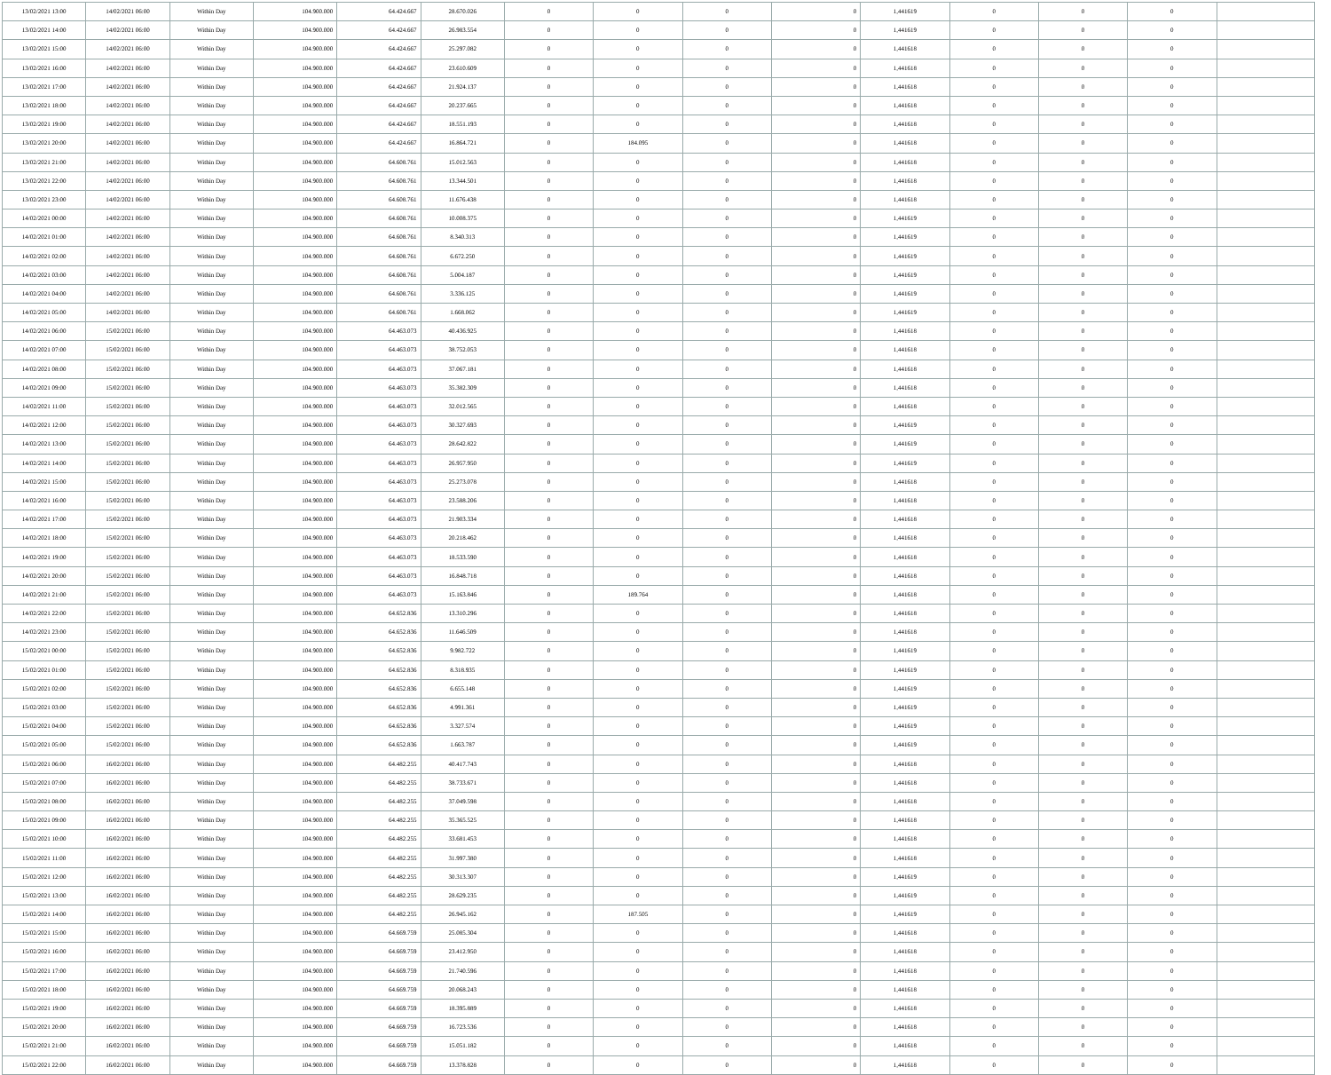| 13/02/2021 13:00 | 14/02/2021 06:00 | Within Day | 104.900.000 | 64.424.667 | 28.670.026 | 0 | 0 | 0 | 0 | 1,441619 | 0 | 0 | 0 | |
| 13/02/2021 14:00 | 14/02/2021 06:00 | Within Day | 104.900.000 | 64.424.667 | 26.983.554 | 0 | 0 | 0 | 0 | 1,441619 | 0 | 0 | 0 | |
| 13/02/2021 15:00 | 14/02/2021 06:00 | Within Day | 104.900.000 | 64.424.667 | 25.297.082 | 0 | 0 | 0 | 0 | 1,441618 | 0 | 0 | 0 | |
| 13/02/2021 16:00 | 14/02/2021 06:00 | Within Day | 104.900.000 | 64.424.667 | 23.610.609 | 0 | 0 | 0 | 0 | 1,441618 | 0 | 0 | 0 | |
| 13/02/2021 17:00 | 14/02/2021 06:00 | Within Day | 104.900.000 | 64.424.667 | 21.924.137 | 0 | 0 | 0 | 0 | 1,441618 | 0 | 0 | 0 | |
| 13/02/2021 18:00 | 14/02/2021 06:00 | Within Day | 104.900.000 | 64.424.667 | 20.237.665 | 0 | 0 | 0 | 0 | 1,441618 | 0 | 0 | 0 | |
| 13/02/2021 19:00 | 14/02/2021 06:00 | Within Day | 104.900.000 | 64.424.667 | 18.551.193 | 0 | 0 | 0 | 0 | 1,441618 | 0 | 0 | 0 | |
| 13/02/2021 20:00 | 14/02/2021 06:00 | Within Day | 104.900.000 | 64.424.667 | 16.864.721 | 0 | 184.095 | 0 | 0 | 1,441618 | 0 | 0 | 0 | |
| 13/02/2021 21:00 | 14/02/2021 06:00 | Within Day | 104.900.000 | 64.608.761 | 15.012.563 | 0 | 0 | 0 | 0 | 1,441618 | 0 | 0 | 0 | |
| 13/02/2021 22:00 | 14/02/2021 06:00 | Within Day | 104.900.000 | 64.608.761 | 13.344.501 | 0 | 0 | 0 | 0 | 1,441618 | 0 | 0 | 0 | |
| 13/02/2021 23:00 | 14/02/2021 06:00 | Within Day | 104.900.000 | 64.608.761 | 11.676.438 | 0 | 0 | 0 | 0 | 1,441618 | 0 | 0 | 0 | |
| 14/02/2021 00:00 | 14/02/2021 06:00 | Within Day | 104.900.000 | 64.608.761 | 10.008.375 | 0 | 0 | 0 | 0 | 1,441619 | 0 | 0 | 0 | |
| 14/02/2021 01:00 | 14/02/2021 06:00 | Within Day | 104.900.000 | 64.608.761 | 8.340.313 | 0 | 0 | 0 | 0 | 1,441619 | 0 | 0 | 0 | |
| 14/02/2021 02:00 | 14/02/2021 06:00 | Within Day | 104.900.000 | 64.608.761 | 6.672.250 | 0 | 0 | 0 | 0 | 1,441619 | 0 | 0 | 0 | |
| 14/02/2021 03:00 | 14/02/2021 06:00 | Within Day | 104.900.000 | 64.608.761 | 5.004.187 | 0 | 0 | 0 | 0 | 1,441619 | 0 | 0 | 0 | |
| 14/02/2021 04:00 | 14/02/2021 06:00 | Within Day | 104.900.000 | 64.608.761 | 3.336.125 | 0 | 0 | 0 | 0 | 1,441619 | 0 | 0 | 0 | |
| 14/02/2021 05:00 | 14/02/2021 06:00 | Within Day | 104.900.000 | 64.608.761 | 1.668.062 | 0 | 0 | 0 | 0 | 1,441619 | 0 | 0 | 0 | |
| 14/02/2021 06:00 | 15/02/2021 06:00 | Within Day | 104.900.000 | 64.463.073 | 40.436.925 | 0 | 0 | 0 | 0 | 1,441618 | 0 | 0 | 0 | |
| 14/02/2021 07:00 | 15/02/2021 06:00 | Within Day | 104.900.000 | 64.463.073 | 38.752.053 | 0 | 0 | 0 | 0 | 1,441618 | 0 | 0 | 0 | |
| 14/02/2021 08:00 | 15/02/2021 06:00 | Within Day | 104.900.000 | 64.463.073 | 37.067.181 | 0 | 0 | 0 | 0 | 1,441618 | 0 | 0 | 0 | |
| 14/02/2021 09:00 | 15/02/2021 06:00 | Within Day | 104.900.000 | 64.463.073 | 35.382.309 | 0 | 0 | 0 | 0 | 1,441618 | 0 | 0 | 0 | |
| 14/02/2021 11:00 | 15/02/2021 06:00 | Within Day | 104.900.000 | 64.463.073 | 32.012.565 | 0 | 0 | 0 | 0 | 1,441618 | 0 | 0 | 0 | |
| 14/02/2021 12:00 | 15/02/2021 06:00 | Within Day | 104.900.000 | 64.463.073 | 30.327.693 | 0 | 0 | 0 | 0 | 1,441619 | 0 | 0 | 0 | |
| 14/02/2021 13:00 | 15/02/2021 06:00 | Within Day | 104.900.000 | 64.463.073 | 28.642.822 | 0 | 0 | 0 | 0 | 1,441619 | 0 | 0 | 0 | |
| 14/02/2021 14:00 | 15/02/2021 06:00 | Within Day | 104.900.000 | 64.463.073 | 26.957.950 | 0 | 0 | 0 | 0 | 1,441619 | 0 | 0 | 0 | |
| 14/02/2021 15:00 | 15/02/2021 06:00 | Within Day | 104.900.000 | 64.463.073 | 25.273.078 | 0 | 0 | 0 | 0 | 1,441618 | 0 | 0 | 0 | |
| 14/02/2021 16:00 | 15/02/2021 06:00 | Within Day | 104.900.000 | 64.463.073 | 23.588.206 | 0 | 0 | 0 | 0 | 1,441618 | 0 | 0 | 0 | |
| 14/02/2021 17:00 | 15/02/2021 06:00 | Within Day | 104.900.000 | 64.463.073 | 21.903.334 | 0 | 0 | 0 | 0 | 1,441618 | 0 | 0 | 0 | |
| 14/02/2021 18:00 | 15/02/2021 06:00 | Within Day | 104.900.000 | 64.463.073 | 20.218.462 | 0 | 0 | 0 | 0 | 1,441618 | 0 | 0 | 0 | |
| 14/02/2021 19:00 | 15/02/2021 06:00 | Within Day | 104.900.000 | 64.463.073 | 18.533.590 | 0 | 0 | 0 | 0 | 1,441618 | 0 | 0 | 0 | |
| 14/02/2021 20:00 | 15/02/2021 06:00 | Within Day | 104.900.000 | 64.463.073 | 16.848.718 | 0 | 0 | 0 | 0 | 1,441618 | 0 | 0 | 0 | |
| 14/02/2021 21:00 | 15/02/2021 06:00 | Within Day | 104.900.000 | 64.463.073 | 15.163.846 | 0 | 189.764 | 0 | 0 | 1,441618 | 0 | 0 | 0 | |
| 14/02/2021 22:00 | 15/02/2021 06:00 | Within Day | 104.900.000 | 64.652.836 | 13.310.296 | 0 | 0 | 0 | 0 | 1,441618 | 0 | 0 | 0 | |
| 14/02/2021 23:00 | 15/02/2021 06:00 | Within Day | 104.900.000 | 64.652.836 | 11.646.509 | 0 | 0 | 0 | 0 | 1,441618 | 0 | 0 | 0 | |
| 15/02/2021 00:00 | 15/02/2021 06:00 | Within Day | 104.900.000 | 64.652.836 | 9.982.722 | 0 | 0 | 0 | 0 | 1,441619 | 0 | 0 | 0 | |
| 15/02/2021 01:00 | 15/02/2021 06:00 | Within Day | 104.900.000 | 64.652.836 | 8.318.935 | 0 | 0 | 0 | 0 | 1,441619 | 0 | 0 | 0 | |
| 15/02/2021 02:00 | 15/02/2021 06:00 | Within Day | 104.900.000 | 64.652.836 | 6.655.148 | 0 | 0 | 0 | 0 | 1,441619 | 0 | 0 | 0 | |
| 15/02/2021 03:00 | 15/02/2021 06:00 | Within Day | 104.900.000 | 64.652.836 | 4.991.361 | 0 | 0 | 0 | 0 | 1,441619 | 0 | 0 | 0 | |
| 15/02/2021 04:00 | 15/02/2021 06:00 | Within Day | 104.900.000 | 64.652.836 | 3.327.574 | 0 | 0 | 0 | 0 | 1,441619 | 0 | 0 | 0 | |
| 15/02/2021 05:00 | 15/02/2021 06:00 | Within Day | 104.900.000 | 64.652.836 | 1.663.787 | 0 | 0 | 0 | 0 | 1,441619 | 0 | 0 | 0 | |
| 15/02/2021 06:00 | 16/02/2021 06:00 | Within Day | 104.900.000 | 64.482.255 | 40.417.743 | 0 | 0 | 0 | 0 | 1,441618 | 0 | 0 | 0 | |
| 15/02/2021 07:00 | 16/02/2021 06:00 | Within Day | 104.900.000 | 64.482.255 | 38.733.671 | 0 | 0 | 0 | 0 | 1,441618 | 0 | 0 | 0 | |
| 15/02/2021 08:00 | 16/02/2021 06:00 | Within Day | 104.900.000 | 64.482.255 | 37.049.598 | 0 | 0 | 0 | 0 | 1,441618 | 0 | 0 | 0 | |
| 15/02/2021 09:00 | 16/02/2021 06:00 | Within Day | 104.900.000 | 64.482.255 | 35.365.525 | 0 | 0 | 0 | 0 | 1,441618 | 0 | 0 | 0 | |
| 15/02/2021 10:00 | 16/02/2021 06:00 | Within Day | 104.900.000 | 64.482.255 | 33.681.453 | 0 | 0 | 0 | 0 | 1,441618 | 0 | 0 | 0 | |
| 15/02/2021 11:00 | 16/02/2021 06:00 | Within Day | 104.900.000 | 64.482.255 | 31.997.380 | 0 | 0 | 0 | 0 | 1,441618 | 0 | 0 | 0 | |
| 15/02/2021 12:00 | 16/02/2021 06:00 | Within Day | 104.900.000 | 64.482.255 | 30.313.307 | 0 | 0 | 0 | 0 | 1,441619 | 0 | 0 | 0 | |
| 15/02/2021 13:00 | 16/02/2021 06:00 | Within Day | 104.900.000 | 64.482.255 | 28.629.235 | 0 | 0 | 0 | 0 | 1,441619 | 0 | 0 | 0 | |
| 15/02/2021 14:00 | 16/02/2021 06:00 | Within Day | 104.900.000 | 64.482.255 | 26.945.162 | 0 | 187.505 | 0 | 0 | 1,441619 | 0 | 0 | 0 | |
| 15/02/2021 15:00 | 16/02/2021 06:00 | Within Day | 104.900.000 | 64.669.759 | 25.085.304 | 0 | 0 | 0 | 0 | 1,441618 | 0 | 0 | 0 | |
| 15/02/2021 16:00 | 16/02/2021 06:00 | Within Day | 104.900.000 | 64.669.759 | 23.412.950 | 0 | 0 | 0 | 0 | 1,441618 | 0 | 0 | 0 | |
| 15/02/2021 17:00 | 16/02/2021 06:00 | Within Day | 104.900.000 | 64.669.759 | 21.740.596 | 0 | 0 | 0 | 0 | 1,441618 | 0 | 0 | 0 | |
| 15/02/2021 18:00 | 16/02/2021 06:00 | Within Day | 104.900.000 | 64.669.759 | 20.068.243 | 0 | 0 | 0 | 0 | 1,441618 | 0 | 0 | 0 | |
| 15/02/2021 19:00 | 16/02/2021 06:00 | Within Day | 104.900.000 | 64.669.759 | 18.395.889 | 0 | 0 | 0 | 0 | 1,441618 | 0 | 0 | 0 | |
| 15/02/2021 20:00 | 16/02/2021 06:00 | Within Day | 104.900.000 | 64.669.759 | 16.723.536 | 0 | 0 | 0 | 0 | 1,441618 | 0 | 0 | 0 | |
| 15/02/2021 21:00 | 16/02/2021 06:00 | Within Day | 104.900.000 | 64.669.759 | 15.051.182 | 0 | 0 | 0 | 0 | 1,441618 | 0 | 0 | 0 | |
| 15/02/2021 22:00 | 16/02/2021 06:00 | Within Day | 104.900.000 | 64.669.759 | 13.378.828 | 0 | 0 | 0 | 0 | 1,441618 | 0 | 0 | 0 | |